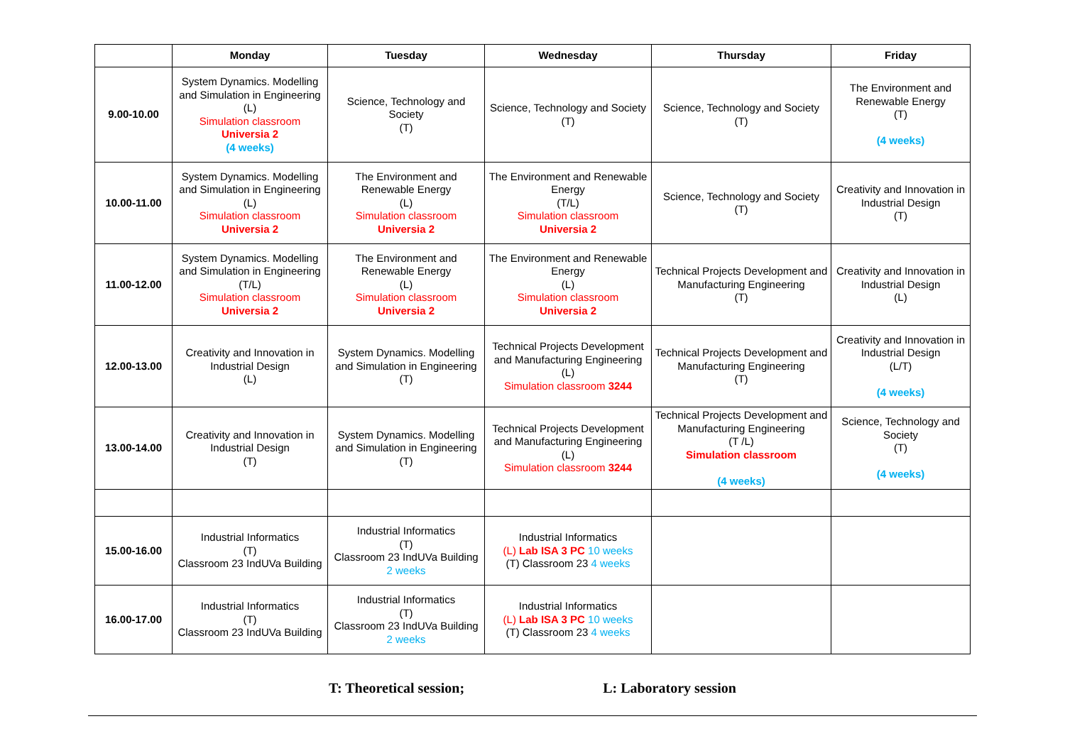| | Monday | Tuesday | Wednesday | Thursday | Friday |
| --- | --- | --- | --- | --- | --- |
| 9.00-10.00 | System Dynamics. Modelling and Simulation in Engineering (L) Simulation classroom Universia 2 (4 weeks) | Science, Technology and Society (T) | Science, Technology and Society (T) | Science, Technology and Society (T) | The Environment and Renewable Energy (T) (4 weeks) |
| 10.00-11.00 | System Dynamics. Modelling and Simulation in Engineering (L) Simulation classroom Universia 2 | The Environment and Renewable Energy (L) Simulation classroom Universia 2 | The Environment and Renewable Energy (T/L) Simulation classroom Universia 2 | Science, Technology and Society (T) | Creativity and Innovation in Industrial Design (T) |
| 11.00-12.00 | System Dynamics. Modelling and Simulation in Engineering (T/L) Simulation classroom Universia 2 | The Environment and Renewable Energy (L) Simulation classroom Universia 2 | The Environment and Renewable Energy (L) Simulation classroom Universia 2 | Technical Projects Development and Manufacturing Engineering (T) | Creativity and Innovation in Industrial Design (L) |
| 12.00-13.00 | Creativity and Innovation in Industrial Design (L) | System Dynamics. Modelling and Simulation in Engineering (T) | Technical Projects Development and Manufacturing Engineering (L) Simulation classroom 3244 | Technical Projects Development and Manufacturing Engineering (T) | Creativity and Innovation in Industrial Design (L/T) (4 weeks) |
| 13.00-14.00 | Creativity and Innovation in Industrial Design (T) | System Dynamics. Modelling and Simulation in Engineering (T) | Technical Projects Development and Manufacturing Engineering (L) Simulation classroom 3244 | Technical Projects Development and Manufacturing Engineering (T /L) Simulation classroom (4 weeks) | Science, Technology and Society (T) (4 weeks) |
| 15.00-16.00 | Industrial Informatics (T) Classroom 23 IndUVa Building | Industrial Informatics (T) Classroom 23 IndUVa Building 2 weeks | Industrial Informatics (L) Lab ISA 3 PC 10 weeks (T) Classroom 23 4 weeks | | |
| 16.00-17.00 | Industrial Informatics (T) Classroom 23 IndUVa Building | Industrial Informatics (T) Classroom 23 IndUVa Building 2 weeks | Industrial Informatics (L) Lab ISA 3 PC 10 weeks (T) Classroom 23 4 weeks | | |
T: Theoretical session; L: Laboratory session